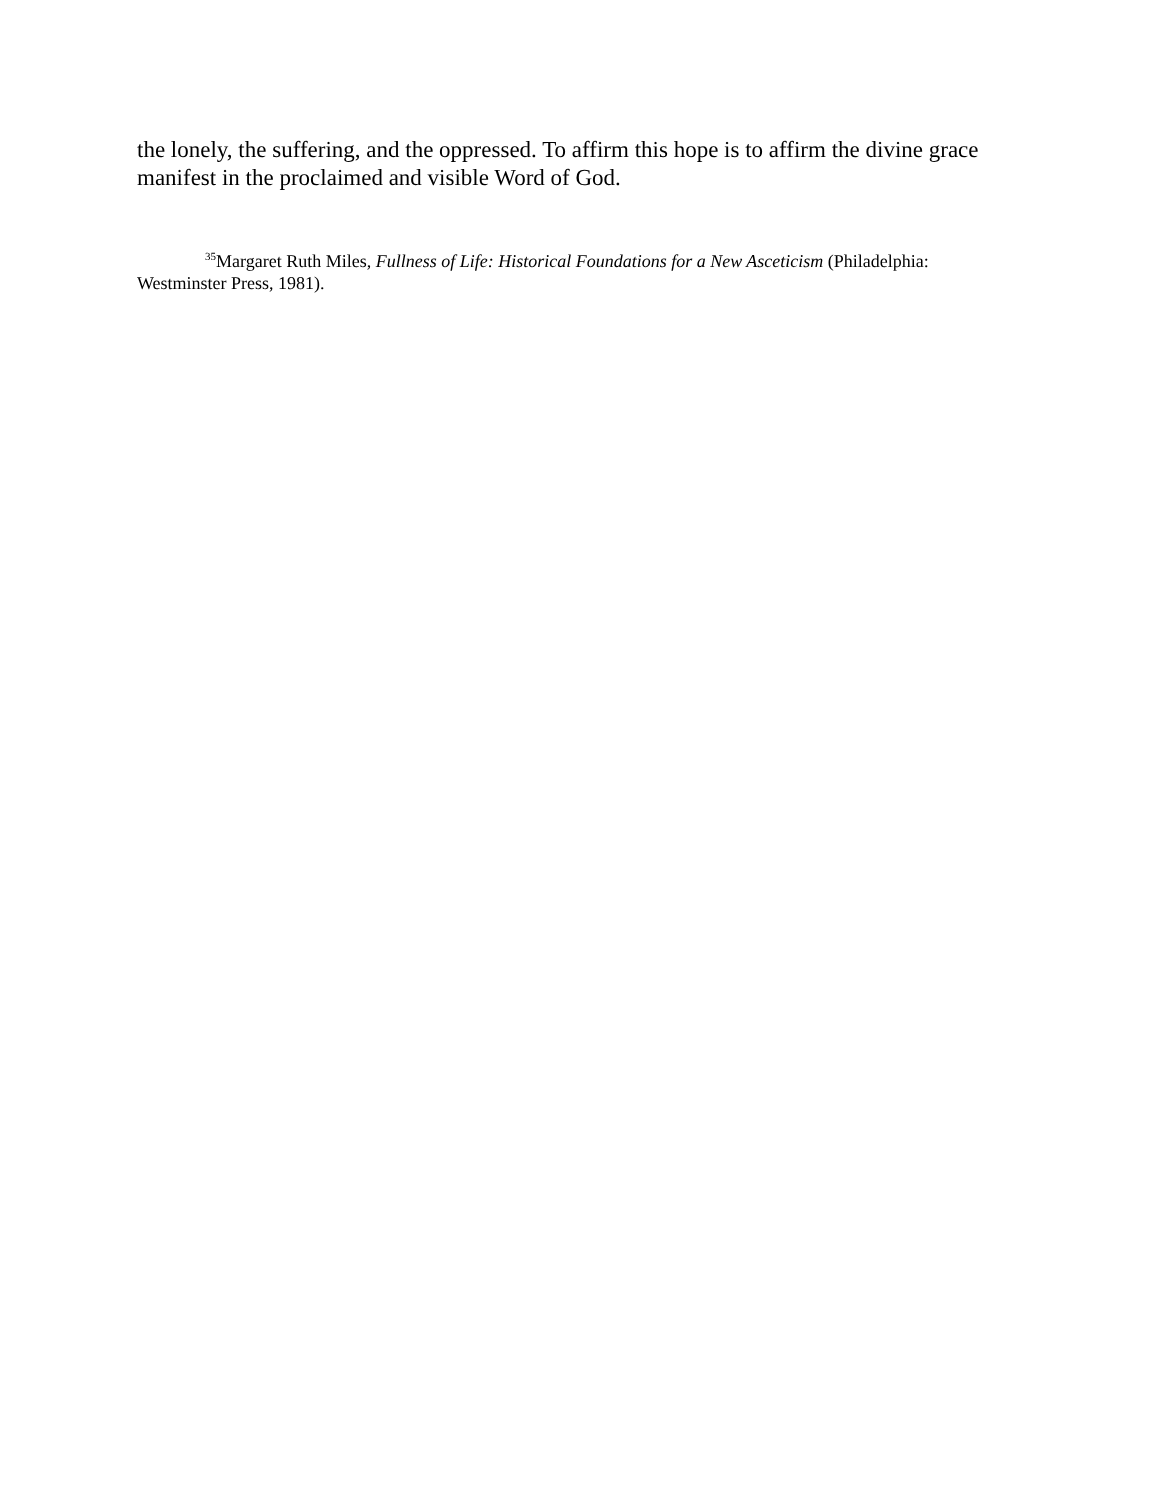the lonely, the suffering, and the oppressed. To affirm this hope is to affirm the divine grace manifest in the proclaimed and visible Word of God.
<sup>35</sup> Margaret Ruth Miles, Fullness of Life: Historical Foundations for a New Asceticism (Philadelphia: Westminster Press, 1981).